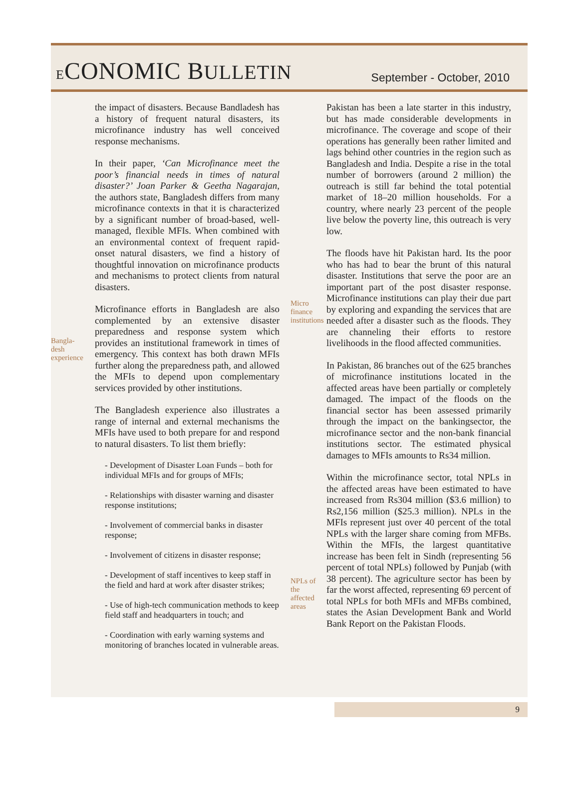ECONOMIC BULLETIN
September - October, 2010
Bangla-
desh
experience
the impact of disasters. Because Bandladesh has a history of frequent natural disasters, its microfinance industry has well conceived response mechanisms.
In their paper, ‘Can Microfinance meet the poor’s financial needs in times of natural disaster?’ Joan Parker & Geetha Nagarajan, the authors state, Bangladesh differs from many microfinance contexts in that it is characterized by a significant number of broad-based, well-managed, flexible MFIs. When combined with an environmental context of frequent rapid-onset natural disasters, we find a history of thoughtful innovation on microfinance products and mechanisms to protect clients from natural disasters.
Microfinance efforts in Bangladesh are also complemented by an extensive disaster preparedness and response system which provides an institutional framework in times of emergency. This context has both drawn MFIs further along the preparedness path, and allowed the MFIs to depend upon complementary services provided by other institutions.
The Bangladesh experience also illustrates a range of internal and external mechanisms the MFIs have used to both prepare for and respond to natural disasters. To list them briefly:
- Development of Disaster Loan Funds – both for individual MFIs and for groups of MFIs;
- Relationships with disaster warning and disaster response institutions;
- Involvement of commercial banks in disaster response;
- Involvement of citizens in disaster response;
- Development of staff incentives to keep staff in the field and hard at work after disaster strikes;
- Use of high-tech communication methods to keep field staff and headquarters in touch; and
- Coordination with early warning systems and monitoring of branches located in vulnerable areas.
Micro
finance
institutions
NPLs of
the
affected
areas
Pakistan has been a late starter in this industry, but has made considerable developments in microfinance. The coverage and scope of their operations has generally been rather limited and lags behind other countries in the region such as Bangladesh and India. Despite a rise in the total number of borrowers (around 2 million) the outreach is still far behind the total potential market of 18–20 million households. For a country, where nearly 23 percent of the people live below the poverty line, this outreach is very low.
The floods have hit Pakistan hard. Its the poor who has had to bear the brunt of this natural disaster. Institutions that serve the poor are an important part of the post disaster response. Microfinance institutions can play their due part by exploring and expanding the services that are needed after a disaster such as the floods. They are channeling their efforts to restore livelihoods in the flood affected communities.
In Pakistan, 86 branches out of the 625 branches of microfinance institutions located in the affected areas have been partially or completely damaged. The impact of the floods on the financial sector has been assessed primarily through the impact on the bankingsector, the microfinance sector and the non-bank financial institutions sector. The estimated physical damages to MFIs amounts to Rs34 million.
Within the microfinance sector, total NPLs in the affected areas have been estimated to have increased from Rs304 million ($3.6 million) to Rs2,156 million ($25.3 million). NPLs in the MFIs represent just over 40 percent of the total NPLs with the larger share coming from MFBs. Within the MFIs, the largest quantitative increase has been felt in Sindh (representing 56 percent of total NPLs) followed by Punjab (with 38 percent). The agriculture sector has been by far the worst affected, representing 69 percent of total NPLs for both MFIs and MFBs combined, states the Asian Development Bank and World Bank Report on the Pakistan Floods.
9